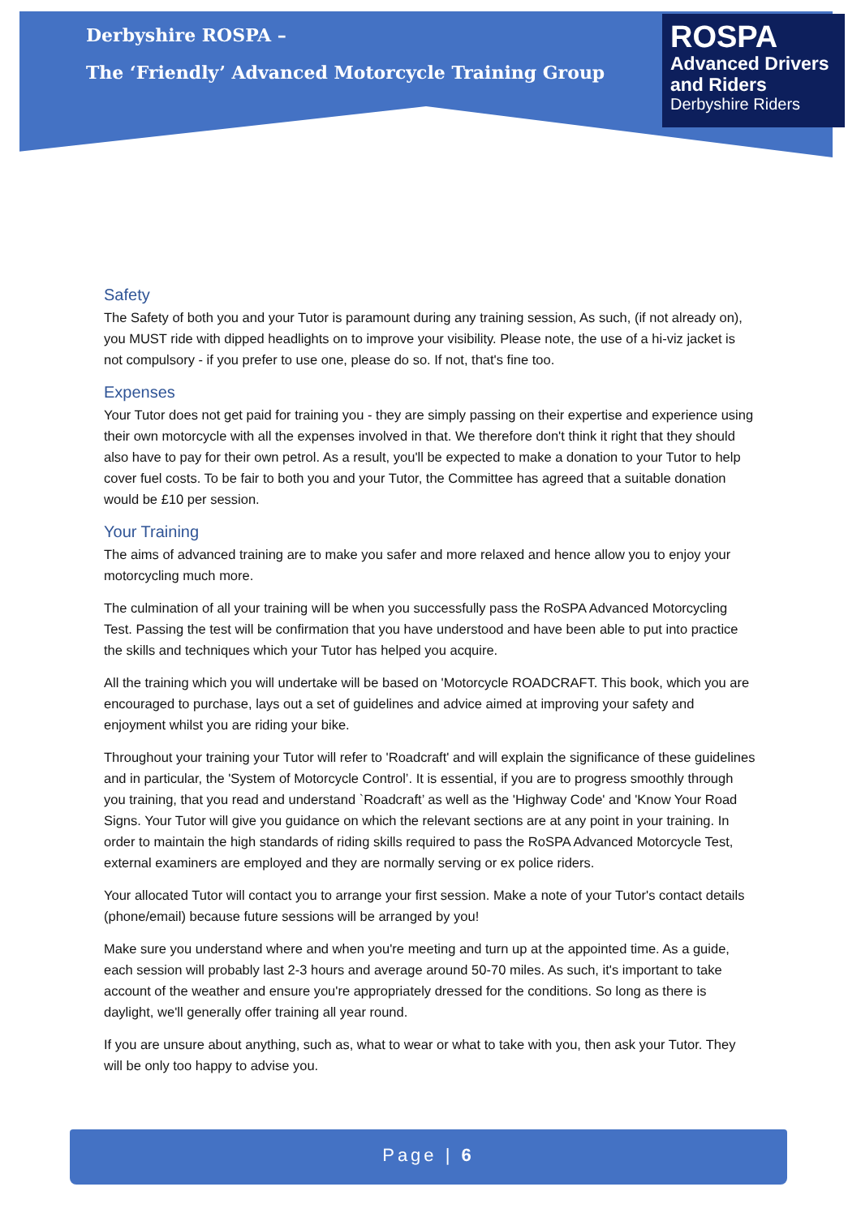Derbyshire ROSPA –
The ‘Friendly’ Advanced Motorcycle Training Group
ROSPA
Advanced Drivers
and Riders
Derbyshire Riders
Safety
The Safety of both you and your Tutor is paramount during any training session, As such, (if not already on), you MUST ride with dipped headlights on to improve your visibility. Please note, the use of a hi-viz jacket is not compulsory - if you prefer to use one, please do so. If not, that's fine too.
Expenses
Your Tutor does not get paid for training you - they are simply passing on their expertise and experience using their own motorcycle with all the expenses involved in that. We therefore don't think it right that they should also have to pay for their own petrol. As a result, you'll be expected to make a donation to your Tutor to help cover fuel costs. To be fair to both you and your Tutor, the Committee has agreed that a suitable donation would be £10 per session.
Your Training
The aims of advanced training are to make you safer and more relaxed and hence allow you to enjoy your motorcycling much more.
The culmination of all your training will be when you successfully pass the RoSPA Advanced Motorcycling Test. Passing the test will be confirmation that you have understood and have been able to put into practice the skills and techniques which your Tutor has helped you acquire.
All the training which you will undertake will be based on 'Motorcycle ROADCRAFT. This book, which you are encouraged to purchase, lays out a set of guidelines and advice aimed at improving your safety and enjoyment whilst you are riding your bike.
Throughout your training your Tutor will refer to 'Roadcraft' and will explain the significance of these guidelines and in particular, the 'System of Motorcycle Control’. It is essential, if you are to progress smoothly through you training, that you read and understand `Roadcraft’ as well as the 'Highway Code' and 'Know Your Road Signs. Your Tutor will give you guidance on which the relevant sections are at any point in your training. In order to maintain the high standards of riding skills required to pass the RoSPA Advanced Motorcycle Test, external examiners are employed and they are normally serving or ex police riders.
Your allocated Tutor will contact you to arrange your first session. Make a note of your Tutor's contact details (phone/email) because future sessions will be arranged by you!
Make sure you understand where and when you're meeting and turn up at the appointed time. As a guide, each session will probably last 2-3 hours and average around 50-70 miles. As such, it's important to take account of the weather and ensure you're appropriately dressed for the conditions. So long as there is daylight, we'll generally offer training all year round.
If you are unsure about anything, such as, what to wear or what to take with you, then ask your Tutor. They will be only too happy to advise you.
Page | 6